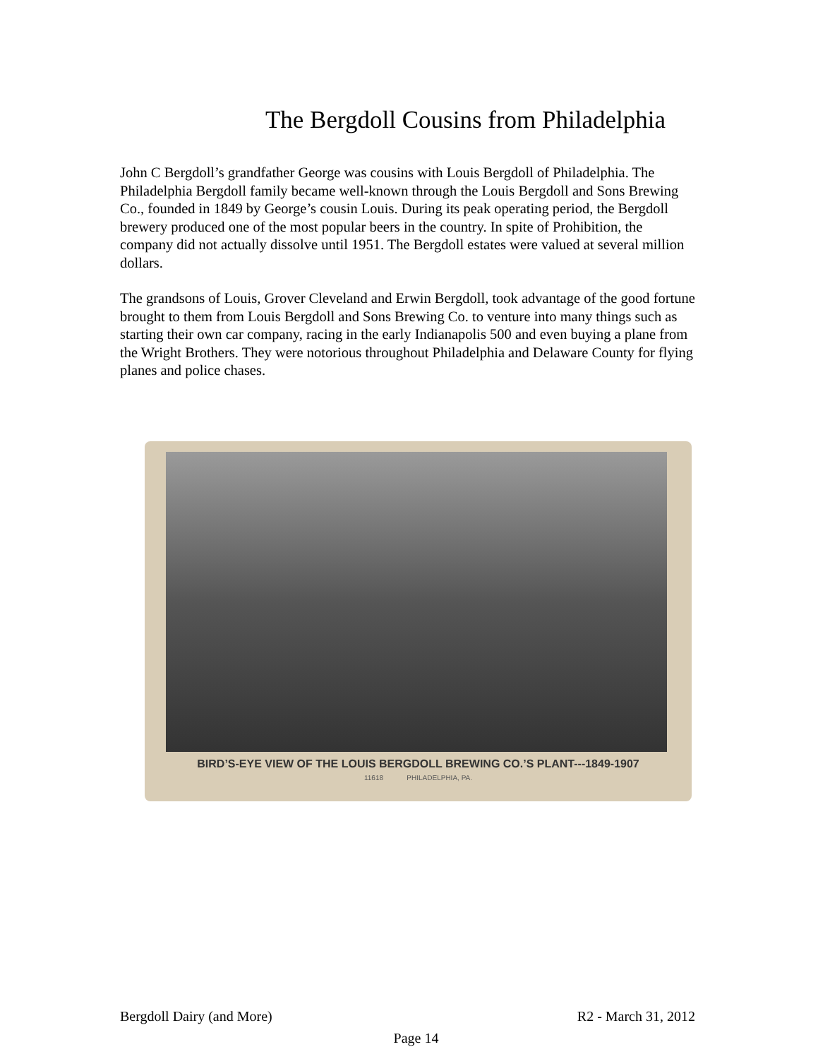The Bergdoll Cousins from Philadelphia
John C Bergdoll’s grandfather George was cousins with Louis Bergdoll of Philadelphia. The Philadelphia Bergdoll family became well-known through the Louis Bergdoll and Sons Brewing Co., founded in 1849 by George’s cousin Louis. During its peak operating period, the Bergdoll brewery produced one of the most popular beers in the country. In spite of Prohibition, the company did not actually dissolve until 1951. The Bergdoll estates were valued at several million dollars.
The grandsons of Louis, Grover Cleveland and Erwin Bergdoll, took advantage of the good fortune brought to them from Louis Bergdoll and Sons Brewing Co. to venture into many things such as starting their own car company, racing in the early Indianapolis 500 and even buying a plane from the Wright Brothers. They were notorious throughout Philadelphia and Delaware County for flying planes and police chases.
BIRD’S-EYE VIEW OF THE LOUIS BERGDOLL BREWING CO.’S PLANT---1849-1907
11618 PHILADELPHIA, PA.
Bergdoll Dairy (and More) R2 - March 31, 2012
Page 14